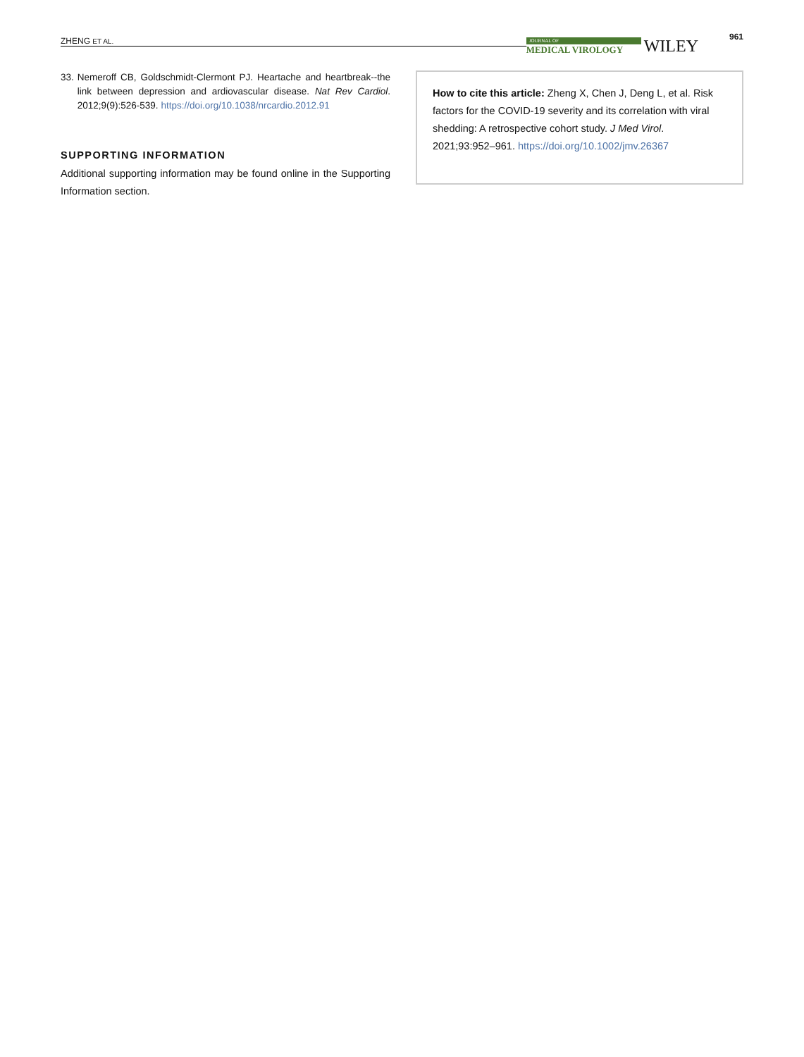ZHENG ET AL.
JOURNAL OF
MEDICAL VIROLOGY
WILEY 961
33. Nemeroff CB, Goldschmidt-Clermont PJ. Heartache and heartbreak--the link between depression and ardiovascular disease. Nat Rev Cardiol. 2012;9(9):526-539. https://doi.org/10.1038/nrcardio.2012.91
SUPPORTING INFORMATION
Additional supporting information may be found online in the Supporting Information section.
How to cite this article: Zheng X, Chen J, Deng L, et al. Risk factors for the COVID-19 severity and its correlation with viral shedding: A retrospective cohort study. J Med Virol. 2021;93:952–961. https://doi.org/10.1002/jmv.26367